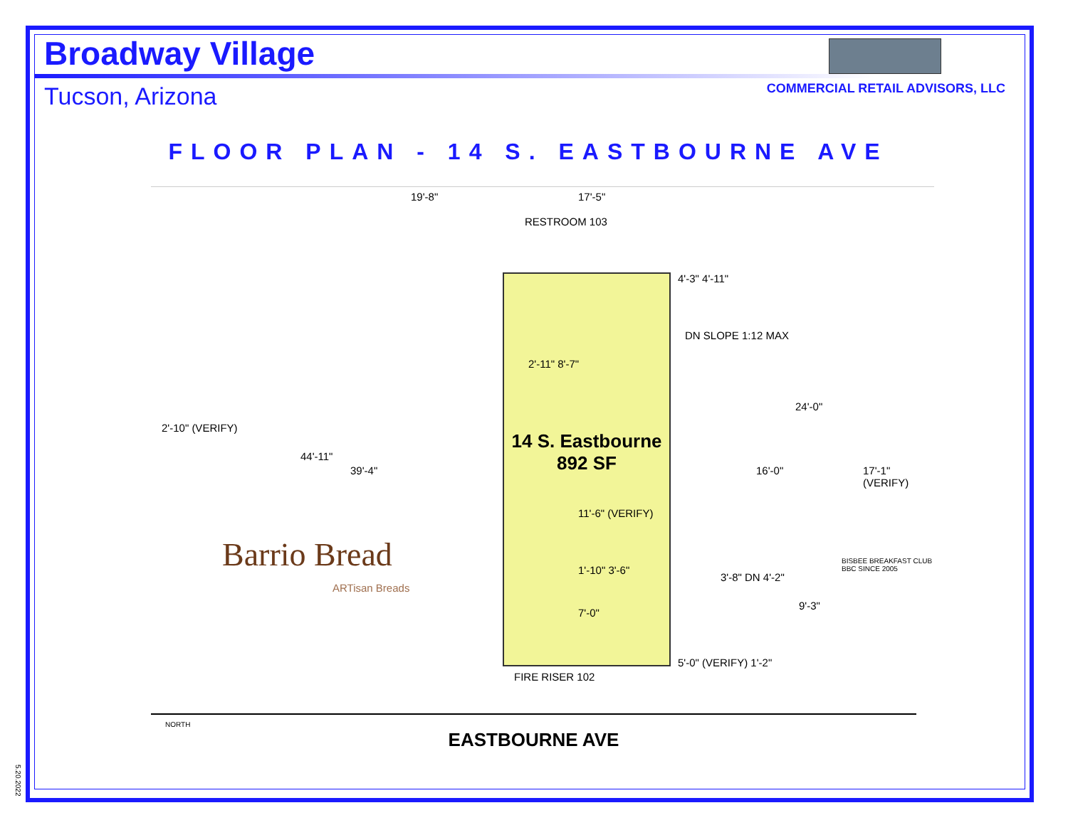Broadway Village
Tucson, Arizona
COMMERCIAL RETAIL ADVISORS, LLC
FLOOR PLAN - 14 S. EASTBOURNE AVE
19'-8" 17'-5"
RESTROOM 103
14 S. Eastbourne
892 SF
2'-11" 8'-7"
4'-3" 4'-11"
DN SLOPE 1:12 MAX
24'-0"
16'-0" 17'-1" (VERIFY)
2'-10" (VERIFY)
44'-11"
39'-4"
11'-6" (VERIFY)
1'-10" 3'-6"
7'-0"
3'-8" DN 4'-2"
9'-3"
Barrio Bread
ARTisan Breads
BISBEE BREAKFAST CLUB BBC SINCE 2005
5'-0" (VERIFY) 1'-2"
FIRE RISER 102
EASTBOURNE AVE NORTH
5.20.2022